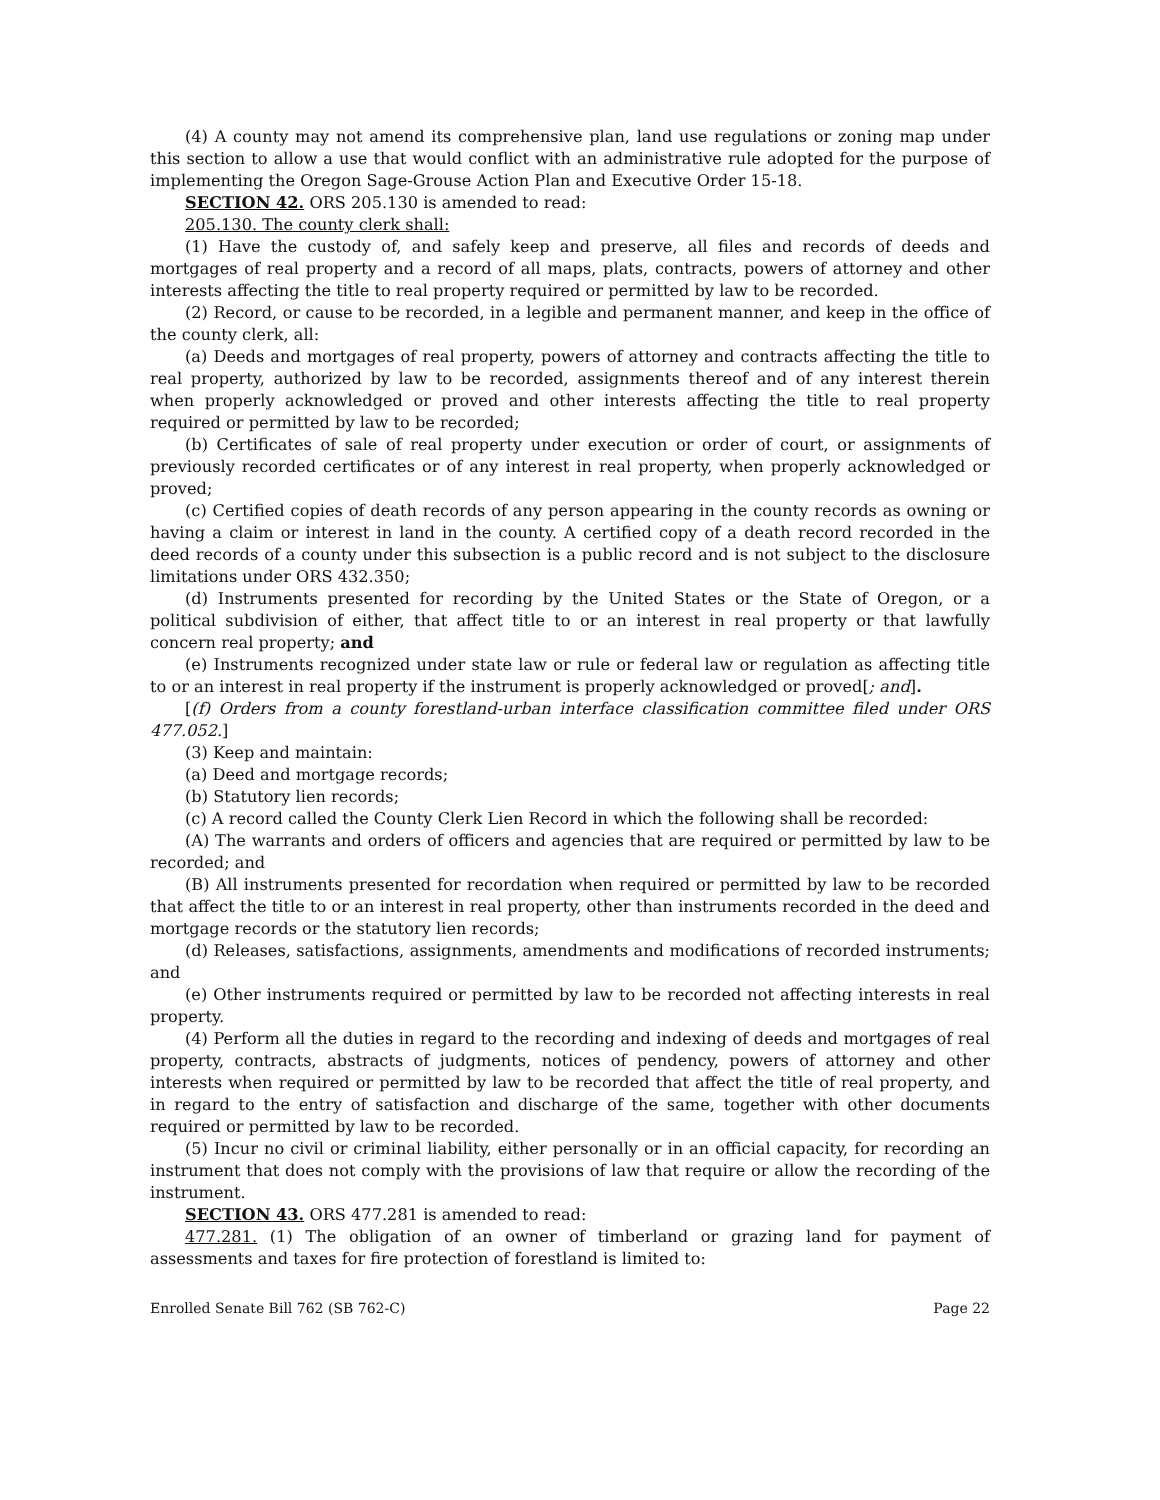(4) A county may not amend its comprehensive plan, land use regulations or zoning map under this section to allow a use that would conflict with an administrative rule adopted for the purpose of implementing the Oregon Sage-Grouse Action Plan and Executive Order 15-18.
SECTION 42. ORS 205.130 is amended to read:
205.130. The county clerk shall:
(1) Have the custody of, and safely keep and preserve, all files and records of deeds and mortgages of real property and a record of all maps, plats, contracts, powers of attorney and other interests affecting the title to real property required or permitted by law to be recorded.
(2) Record, or cause to be recorded, in a legible and permanent manner, and keep in the office of the county clerk, all:
(a) Deeds and mortgages of real property, powers of attorney and contracts affecting the title to real property, authorized by law to be recorded, assignments thereof and of any interest therein when properly acknowledged or proved and other interests affecting the title to real property required or permitted by law to be recorded;
(b) Certificates of sale of real property under execution or order of court, or assignments of previously recorded certificates or of any interest in real property, when properly acknowledged or proved;
(c) Certified copies of death records of any person appearing in the county records as owning or having a claim or interest in land in the county. A certified copy of a death record recorded in the deed records of a county under this subsection is a public record and is not subject to the disclosure limitations under ORS 432.350;
(d) Instruments presented for recording by the United States or the State of Oregon, or a political subdivision of either, that affect title to or an interest in real property or that lawfully concern real property; and
(e) Instruments recognized under state law or rule or federal law or regulation as affecting title to or an interest in real property if the instrument is properly acknowledged or proved[; and].
[(f) Orders from a county forestland-urban interface classification committee filed under ORS 477.052.]
(3) Keep and maintain:
(a) Deed and mortgage records;
(b) Statutory lien records;
(c) A record called the County Clerk Lien Record in which the following shall be recorded:
(A) The warrants and orders of officers and agencies that are required or permitted by law to be recorded; and
(B) All instruments presented for recordation when required or permitted by law to be recorded that affect the title to or an interest in real property, other than instruments recorded in the deed and mortgage records or the statutory lien records;
(d) Releases, satisfactions, assignments, amendments and modifications of recorded instruments; and
(e) Other instruments required or permitted by law to be recorded not affecting interests in real property.
(4) Perform all the duties in regard to the recording and indexing of deeds and mortgages of real property, contracts, abstracts of judgments, notices of pendency, powers of attorney and other interests when required or permitted by law to be recorded that affect the title of real property, and in regard to the entry of satisfaction and discharge of the same, together with other documents required or permitted by law to be recorded.
(5) Incur no civil or criminal liability, either personally or in an official capacity, for recording an instrument that does not comply with the provisions of law that require or allow the recording of the instrument.
SECTION 43. ORS 477.281 is amended to read:
477.281. (1) The obligation of an owner of timberland or grazing land for payment of assessments and taxes for fire protection of forestland is limited to:
Enrolled Senate Bill 762 (SB 762-C) Page 22